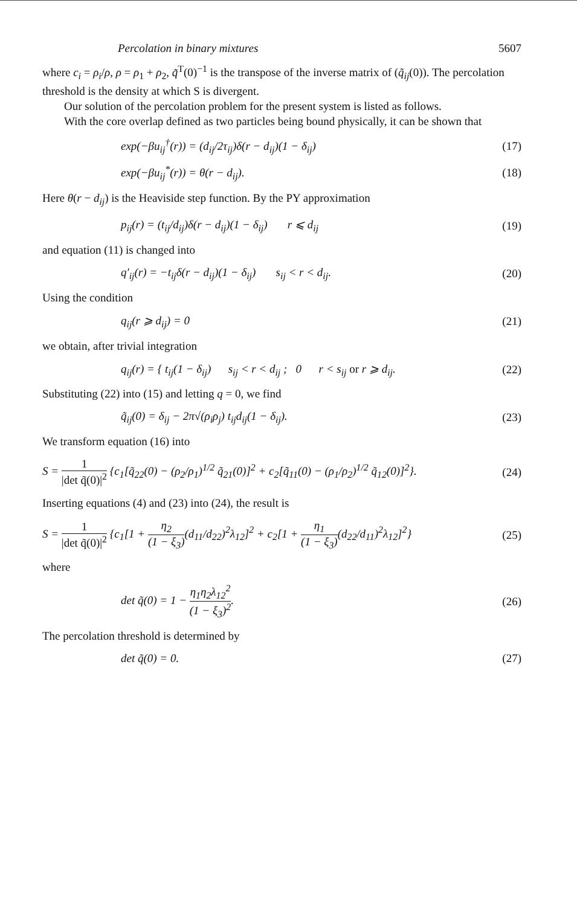Percolation in binary mixtures 5607
where c<sub>i</sub> = ρ<sub>i</sub>/ρ, ρ = ρ<sub>1</sub> + ρ<sub>2</sub>, q̃<sup>T</sup>(0)<sup>−1</sup> is the transpose of the inverse matrix of (q̃<sub>ij</sub>(0)). The percolation threshold is the density at which S is divergent.
Our solution of the percolation problem for the present system is listed as follows.
With the core overlap defined as two particles being bound physically, it can be shown that
exp(−βu<sub>ij</sub><sup>†</sup>(r)) = (d<sub>ij</sub>/2τ<sub>ij</sub>)δ(r − d<sub>ij</sub>)(1 − δ<sub>ij</sub>) (17)
exp(−βu<sub>ij</sub><sup>*</sup>(r)) = θ(r − d<sub>ij</sub>). (18)
Here θ(r − d<sub>ij</sub>) is the Heaviside step function. By the PY approximation
p<sub>ij</sub>(r) = (t<sub>ij</sub>/d<sub>ij</sub>)δ(r − d<sub>ij</sub>)(1 − δ<sub>ij</sub>) r ⩽ d<sub>ij</sub> (19)
and equation (11) is changed into
q′<sub>ij</sub>(r) = −t<sub>ij</sub>δ(r − d<sub>ij</sub>)(1 − δ<sub>ij</sub>) s<sub>ij</sub> < r < d<sub>ij</sub>. (20)
Using the condition
q<sub>ij</sub>(r ⩾ d<sub>ij</sub>) = 0 (21)
we obtain, after trivial integration
q<sub>ij</sub>(r) = { t<sub>ij</sub>(1 − δ<sub>ij</sub>) s<sub>ij</sub> < r < d<sub>ij</sub> ; 0 r < s<sub>ij</sub> or r ⩾ d<sub>ij</sub>. (22)
Substituting (22) into (15) and letting q = 0, we find
q̃<sub>ij</sub>(0) = δ<sub>ij</sub> − 2π√(ρ<sub>i</sub>ρ<sub>j</sub>) t<sub>ij</sub>d<sub>ij</sub>(1 − δ<sub>ij</sub>). (23)
We transform equation (16) into
S = 1 |det q̃(0)|<sup>2</sup> {c<sub>1</sub>[q̃<sub>22</sub>(0) − (ρ<sub>2</sub>/ρ<sub>1</sub>)<sup>1/2</sup> q̃<sub>21</sub>(0)]<sup>2</sup> + c<sub>2</sub>[q̃<sub>11</sub>(0) − (ρ<sub>1</sub>/ρ<sub>2</sub>)<sup>1/2</sup> q̃<sub>12</sub>(0)]<sup>2</sup>}. (24)
Inserting equations (4) and (23) into (24), the result is
S = 1 |det q̃(0)|<sup>2</sup> {c<sub>1</sub>[1 + η<sub>2</sub> (1 − ξ<sub>3</sub>)(d<sub>11</sub>/d<sub>22</sub>)<sup>2</sup>λ<sub>12</sub>]<sup>2</sup> + c<sub>2</sub>[1 + η<sub>1</sub> (1 − ξ<sub>3</sub>)(d<sub>22</sub>/d<sub>11</sub>)<sup>2</sup>λ<sub>12</sub>]<sup>2</sup>} (25)
where
det q̃(0) = 1 − η<sub>1</sub>η<sub>2</sub>λ<sub>12</sub><sup>2</sup> (1 − ξ<sub>3</sub>)<sup>2</sup>. (26)
The percolation threshold is determined by
det q̃(0) = 0. (27)